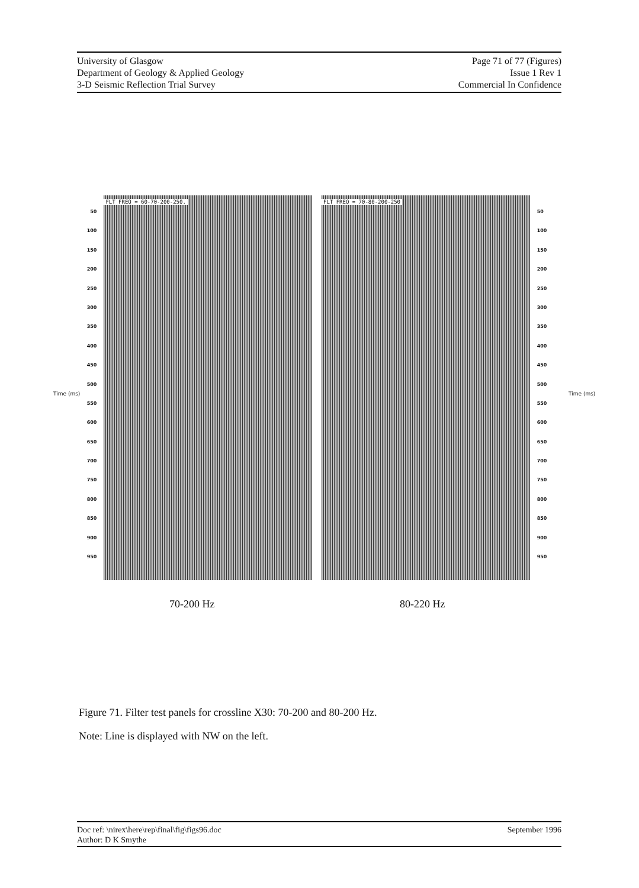University of Glasgow
Department of Geology & Applied Geology
3-D Seismic Reflection Trial Survey
Page 71 of 77 (Figures)
Issue 1 Rev 1
Commercial In Confidence
50
100
150
200
250
300
350
400
450
500
550
600
650
700
750
800
850
900
950
FLT FREQ = 60-70-200-250. FLT FREQ = 70-80-200-250
50
100
150
200
250
300
350
400
450
500
550
600
650
700
750
800
850
900
950
Time (ms) Time (ms)
70-200 Hz 80-220 Hz
Figure 71. Filter test panels for crossline X30: 70-200 and 80-200 Hz.
Note: Line is displayed with NW on the left.
Doc ref: \nirex\here\rep\final\fig\figs96.doc
Author: D K Smythe
September 1996